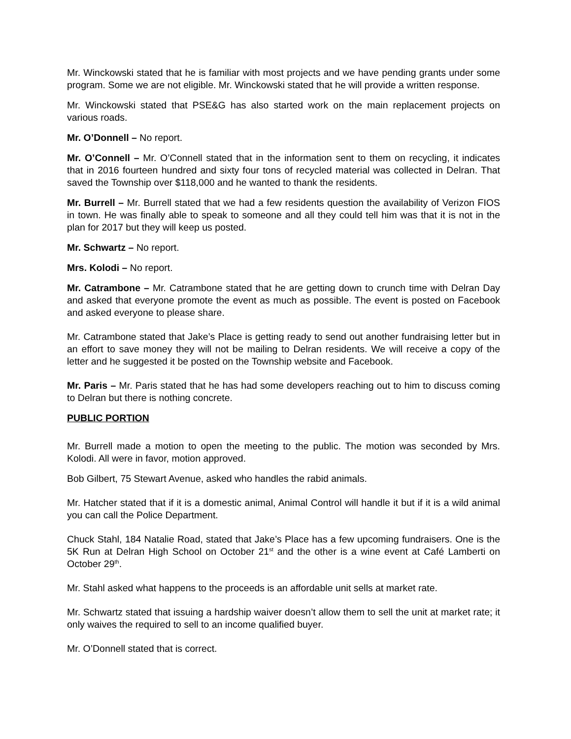Mr. Winckowski stated that he is familiar with most projects and we have pending grants under some program. Some we are not eligible. Mr. Winckowski stated that he will provide a written response.
Mr. Winckowski stated that PSE&G has also started work on the main replacement projects on various roads.
Mr. O’Donnell – No report.
Mr. O’Connell – Mr. O’Connell stated that in the information sent to them on recycling, it indicates that in 2016 fourteen hundred and sixty four tons of recycled material was collected in Delran. That saved the Township over $118,000 and he wanted to thank the residents.
Mr. Burrell – Mr. Burrell stated that we had a few residents question the availability of Verizon FIOS in town. He was finally able to speak to someone and all they could tell him was that it is not in the plan for 2017 but they will keep us posted.
Mr. Schwartz – No report.
Mrs. Kolodi – No report.
Mr. Catrambone – Mr. Catrambone stated that he are getting down to crunch time with Delran Day and asked that everyone promote the event as much as possible. The event is posted on Facebook and asked everyone to please share.
Mr. Catrambone stated that Jake’s Place is getting ready to send out another fundraising letter but in an effort to save money they will not be mailing to Delran residents. We will receive a copy of the letter and he suggested it be posted on the Township website and Facebook.
Mr. Paris – Mr. Paris stated that he has had some developers reaching out to him to discuss coming to Delran but there is nothing concrete.
PUBLIC PORTION
Mr. Burrell made a motion to open the meeting to the public. The motion was seconded by Mrs. Kolodi. All were in favor, motion approved.
Bob Gilbert, 75 Stewart Avenue, asked who handles the rabid animals.
Mr. Hatcher stated that if it is a domestic animal, Animal Control will handle it but if it is a wild animal you can call the Police Department.
Chuck Stahl, 184 Natalie Road, stated that Jake’s Place has a few upcoming fundraisers. One is the 5K Run at Delran High School on October 21<sup>st</sup> and the other is a wine event at Café Lamberti on October 29<sup>th</sup>.
Mr. Stahl asked what happens to the proceeds is an affordable unit sells at market rate.
Mr. Schwartz stated that issuing a hardship waiver doesn’t allow them to sell the unit at market rate; it only waives the required to sell to an income qualified buyer.
Mr. O’Donnell stated that is correct.